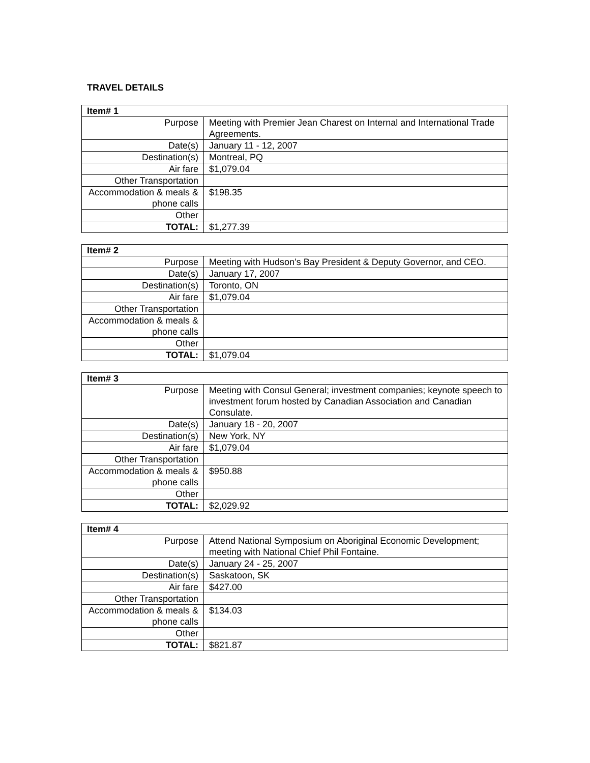TRAVEL DETAILS
| Item# 1 | |
| --- | --- |
| Purpose | Meeting with Premier Jean Charest on Internal and International Trade Agreements. |
| Date(s) | January 11 - 12, 2007 |
| Destination(s) | Montreal, PQ |
| Air fare | $1,079.04 |
| Other Transportation | |
| Accommodation & meals & phone calls | $198.35 |
| Other | |
| TOTAL: | $1,277.39 |
| Item# 2 | |
| --- | --- |
| Purpose | Meeting with Hudson’s Bay President & Deputy Governor, and CEO. |
| Date(s) | January 17, 2007 |
| Destination(s) | Toronto, ON |
| Air fare | $1,079.04 |
| Other Transportation | |
| Accommodation & meals & phone calls | |
| Other | |
| TOTAL: | $1,079.04 |
| Item# 3 | |
| --- | --- |
| Purpose | Meeting with Consul General; investment companies; keynote speech to investment forum hosted by Canadian Association and Canadian Consulate. |
| Date(s) | January 18 - 20, 2007 |
| Destination(s) | New York, NY |
| Air fare | $1,079.04 |
| Other Transportation | |
| Accommodation & meals & phone calls | $950.88 |
| Other | |
| TOTAL: | $2,029.92 |
| Item# 4 | |
| --- | --- |
| Purpose | Attend National Symposium on Aboriginal Economic Development; meeting with National Chief Phil Fontaine. |
| Date(s) | January 24 - 25, 2007 |
| Destination(s) | Saskatoon, SK |
| Air fare | $427.00 |
| Other Transportation | |
| Accommodation & meals & phone calls | $134.03 |
| Other | |
| TOTAL: | $821.87 |